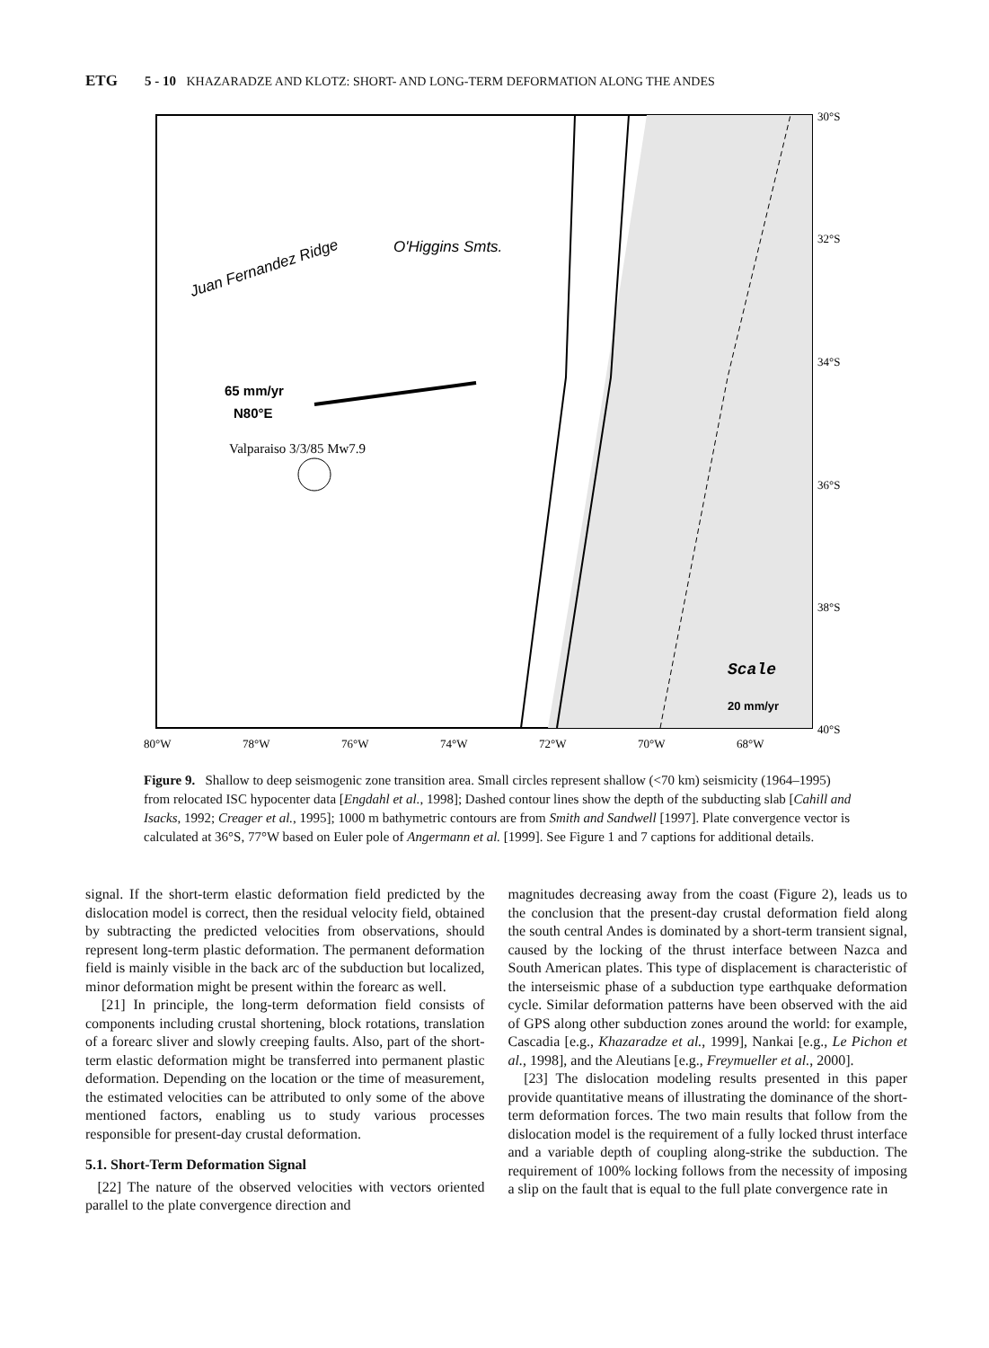ETG 5 - 10 KHAZARADZE AND KLOTZ: SHORT- AND LONG-TERM DEFORMATION ALONG THE ANDES
Juan Fernandez Ridge
O'Higgins Smts.
65 mm/yr
N80°E
Valparaiso 3/3/85 Mw7.9
Scale
20 mm/yr
30°S
32°S
34°S
36°S
38°S
40°S
80°W
78°W
76°W
74°W
72°W
70°W
68°W
Figure 9. Shallow to deep seismogenic zone transition area. Small circles represent shallow (<70 km) seismicity (1964–1995) from relocated ISC hypocenter data [Engdahl et al., 1998]; Dashed contour lines show the depth of the subducting slab [Cahill and Isacks, 1992; Creager et al., 1995]; 1000 m bathymetric contours are from Smith and Sandwell [1997]. Plate convergence vector is calculated at 36°S, 77°W based on Euler pole of Angermann et al. [1999]. See Figure 1 and 7 captions for additional details.
signal. If the short-term elastic deformation field predicted by the dislocation model is correct, then the residual velocity field, obtained by subtracting the predicted velocities from observations, should represent long-term plastic deformation. The permanent deformation field is mainly visible in the back arc of the subduction but localized, minor deformation might be present within the forearc as well.
[21] In principle, the long-term deformation field consists of components including crustal shortening, block rotations, translation of a forearc sliver and slowly creeping faults. Also, part of the short-term elastic deformation might be transferred into permanent plastic deformation. Depending on the location or the time of measurement, the estimated velocities can be attributed to only some of the above mentioned factors, enabling us to study various processes responsible for present-day crustal deformation.
5.1. Short-Term Deformation Signal
[22] The nature of the observed velocities with vectors oriented parallel to the plate convergence direction and
magnitudes decreasing away from the coast (Figure 2), leads us to the conclusion that the present-day crustal deformation field along the south central Andes is dominated by a short-term transient signal, caused by the locking of the thrust interface between Nazca and South American plates. This type of displacement is characteristic of the interseismic phase of a subduction type earthquake deformation cycle. Similar deformation patterns have been observed with the aid of GPS along other subduction zones around the world: for example, Cascadia [e.g., Khazaradze et al., 1999], Nankai [e.g., Le Pichon et al., 1998], and the Aleutians [e.g., Freymueller et al., 2000].
[23] The dislocation modeling results presented in this paper provide quantitative means of illustrating the dominance of the short-term deformation forces. The two main results that follow from the dislocation model is the requirement of a fully locked thrust interface and a variable depth of coupling along-strike the subduction. The requirement of 100% locking follows from the necessity of imposing a slip on the fault that is equal to the full plate convergence rate in